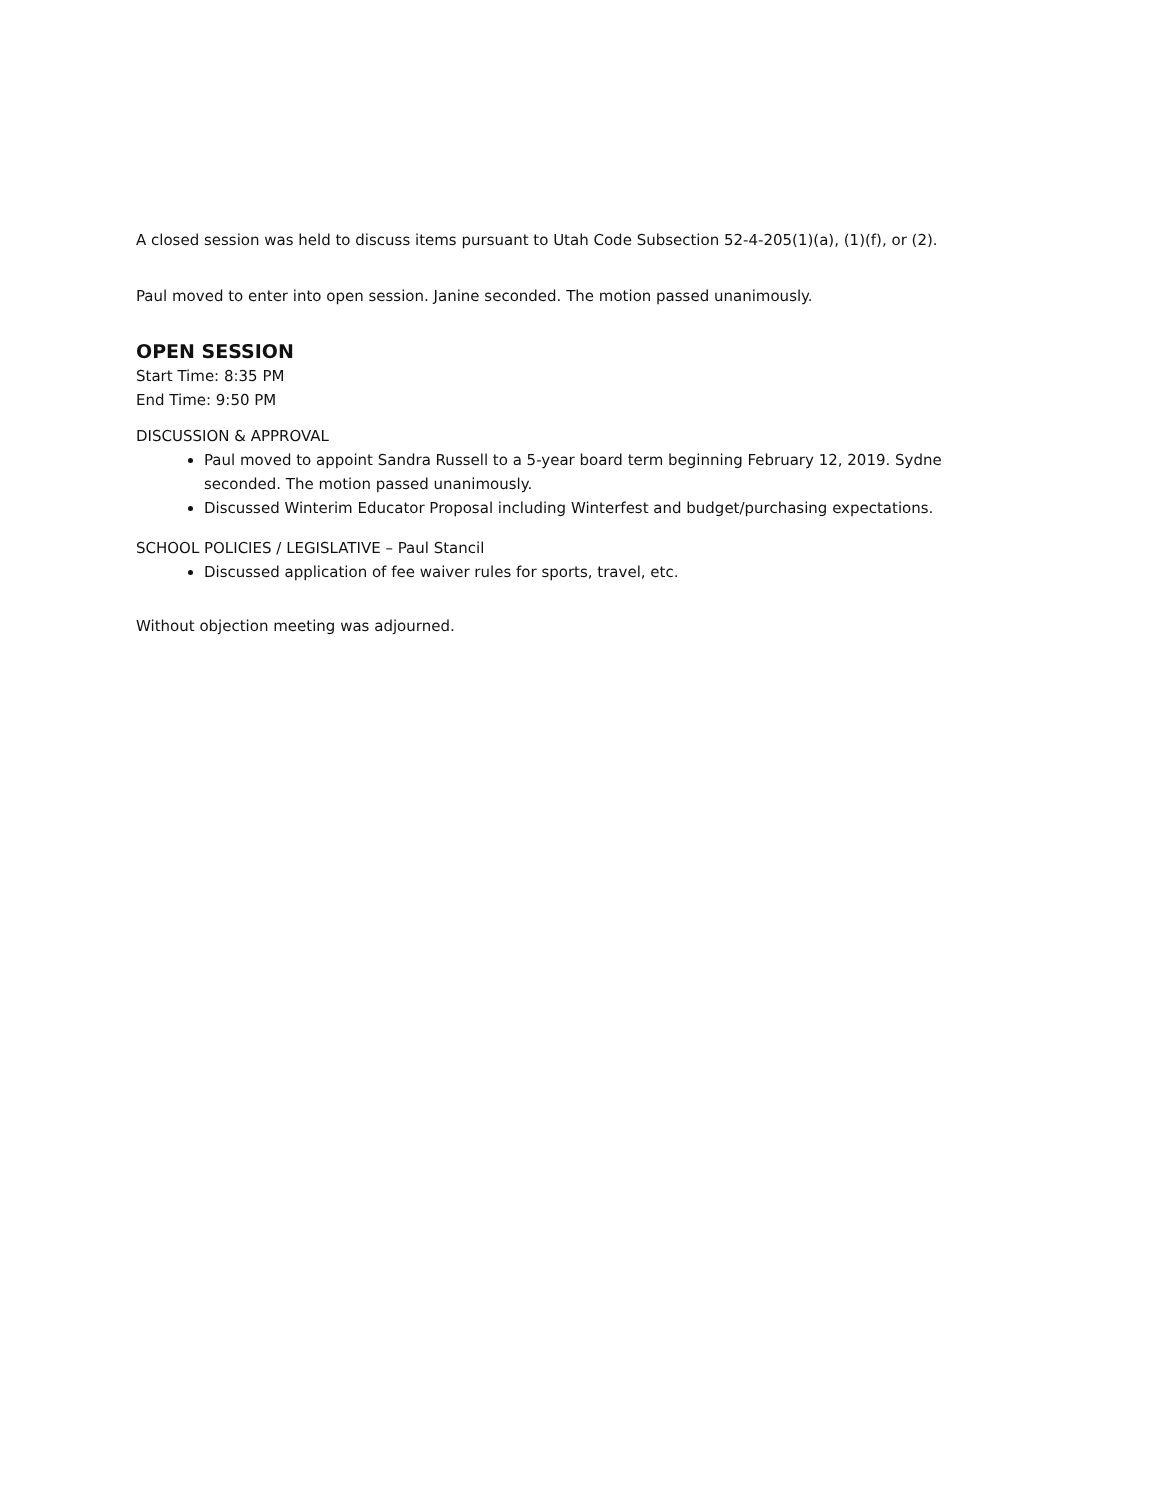A closed session was held to discuss items pursuant to Utah Code Subsection 52-4-205(1)(a), (1)(f), or (2).
Paul moved to enter into open session. Janine seconded. The motion passed unanimously.
OPEN SESSION
Start Time: 8:35 PM
End Time: 9:50 PM
DISCUSSION & APPROVAL
Paul moved to appoint Sandra Russell to a 5-year board term beginning February 12, 2019. Sydne seconded. The motion passed unanimously.
Discussed Winterim Educator Proposal including Winterfest and budget/purchasing expectations.
SCHOOL POLICIES / LEGISLATIVE – Paul Stancil
Discussed application of fee waiver rules for sports, travel, etc.
Without objection meeting was adjourned.